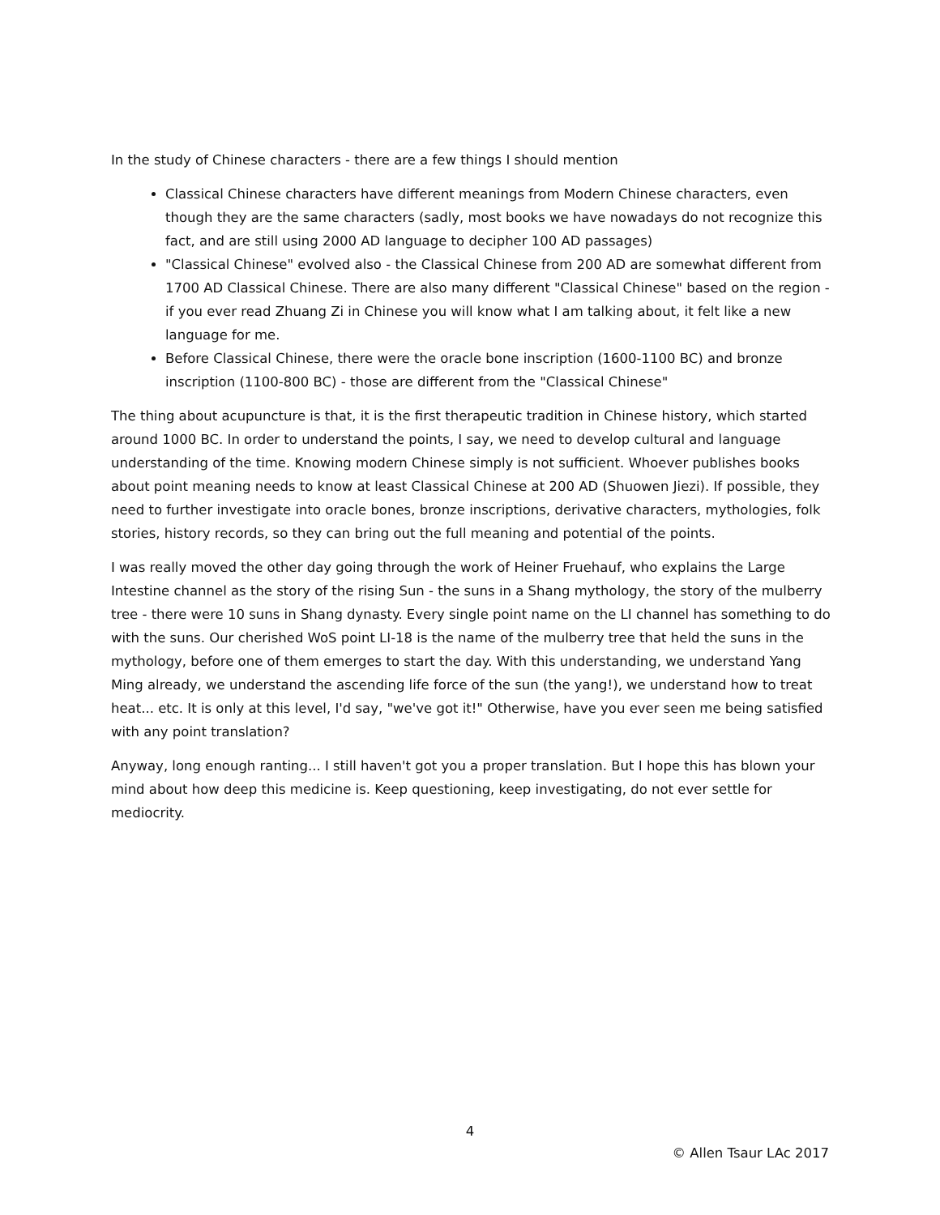In the study of Chinese characters - there are a few things I should mention
Classical Chinese characters have different meanings from Modern Chinese characters, even though they are the same characters (sadly, most books we have nowadays do not recognize this fact, and are still using 2000 AD language to decipher 100 AD passages)
"Classical Chinese" evolved also - the Classical Chinese from 200 AD are somewhat different from 1700 AD Classical Chinese. There are also many different "Classical Chinese" based on the region - if you ever read Zhuang Zi in Chinese you will know what I am talking about, it felt like a new language for me.
Before Classical Chinese, there were the oracle bone inscription (1600-1100 BC) and bronze inscription (1100-800 BC) - those are different from the "Classical Chinese"
The thing about acupuncture is that, it is the first therapeutic tradition in Chinese history, which started around 1000 BC. In order to understand the points, I say, we need to develop cultural and language understanding of the time. Knowing modern Chinese simply is not sufficient. Whoever publishes books about point meaning needs to know at least Classical Chinese at 200 AD (Shuowen Jiezi). If possible, they need to further investigate into oracle bones, bronze inscriptions, derivative characters, mythologies, folk stories, history records, so they can bring out the full meaning and potential of the points.
I was really moved the other day going through the work of Heiner Fruehauf, who explains the Large Intestine channel as the story of the rising Sun - the suns in a Shang mythology, the story of the mulberry tree - there were 10 suns in Shang dynasty. Every single point name on the LI channel has something to do with the suns. Our cherished WoS point LI-18 is the name of the mulberry tree that held the suns in the mythology, before one of them emerges to start the day. With this understanding, we understand Yang Ming already, we understand the ascending life force of the sun (the yang!), we understand how to treat heat... etc. It is only at this level, I'd say, "we've got it!" Otherwise, have you ever seen me being satisfied with any point translation?
Anyway, long enough ranting... I still haven't got you a proper translation. But I hope this has blown your mind about how deep this medicine is. Keep questioning, keep investigating, do not ever settle for mediocrity.
4
© Allen Tsaur LAc 2017